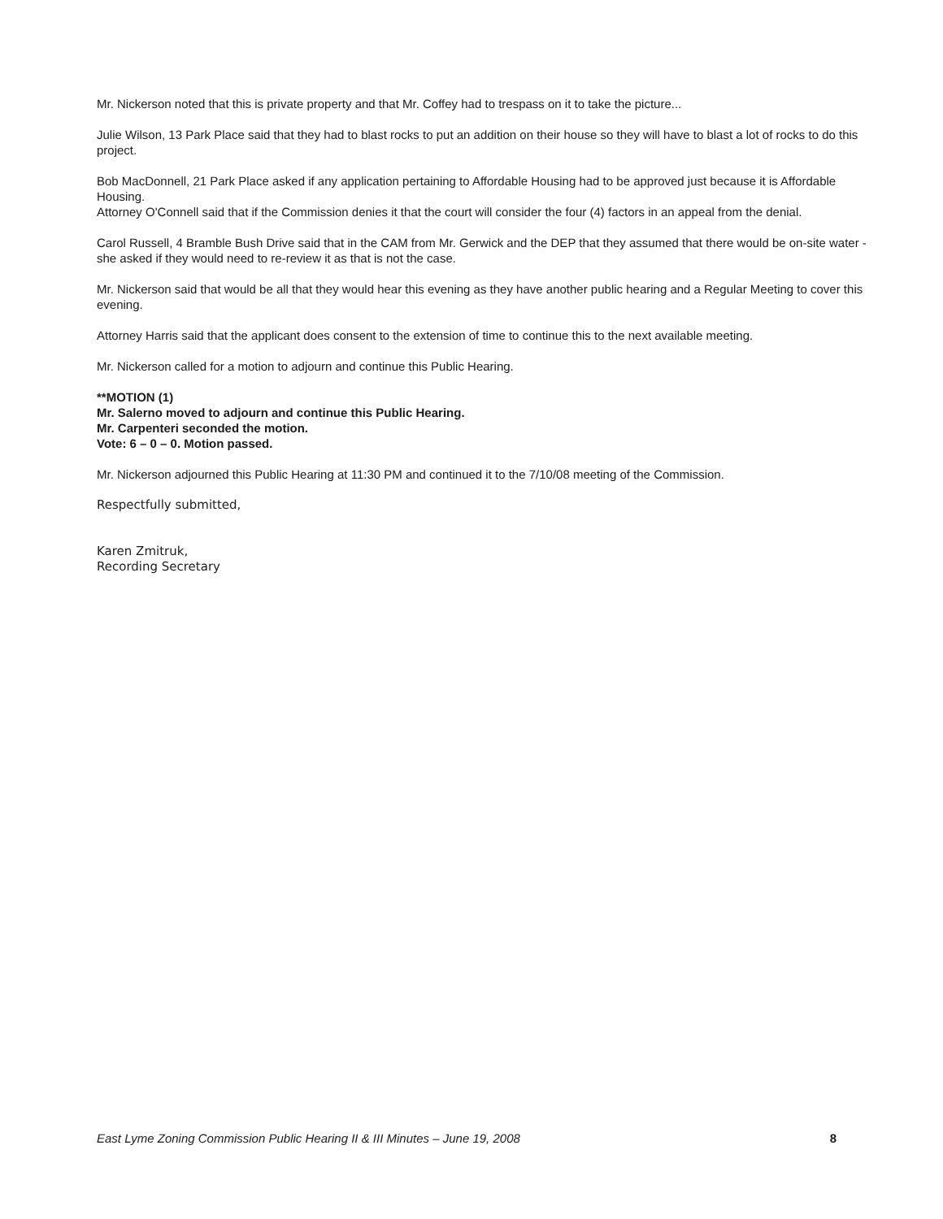Mr. Nickerson noted that this is private property and that Mr. Coffey had to trespass on it to take the picture...
Julie Wilson, 13 Park Place said that they had to blast rocks to put an addition on their house so they will have to blast a lot of rocks to do this project.
Bob MacDonnell, 21 Park Place asked if any application pertaining to Affordable Housing had to be approved just because it is Affordable Housing.
Attorney O'Connell said that if the Commission denies it that the court will consider the four (4) factors in an appeal from the denial.
Carol Russell, 4 Bramble Bush Drive said that in the CAM from Mr. Gerwick and the DEP that they assumed that there would be on-site water - she asked if they would need to re-review it as that is not the case.
Mr. Nickerson said that would be all that they would hear this evening as they have another public hearing and a Regular Meeting to cover this evening.
Attorney Harris said that the applicant does consent to the extension of time to continue this to the next available meeting.
Mr. Nickerson called for a motion to adjourn and continue this Public Hearing.
**MOTION (1)
Mr. Salerno moved to adjourn and continue this Public Hearing.
Mr. Carpenteri seconded the motion.
Vote: 6 – 0 – 0. Motion passed.
Mr. Nickerson adjourned this Public Hearing at 11:30 PM and continued it to the 7/10/08 meeting of the Commission.
Respectfully submitted,
Karen Zmitruk,
Recording Secretary
East Lyme Zoning Commission Public Hearing II & III Minutes – June 19, 2008 8